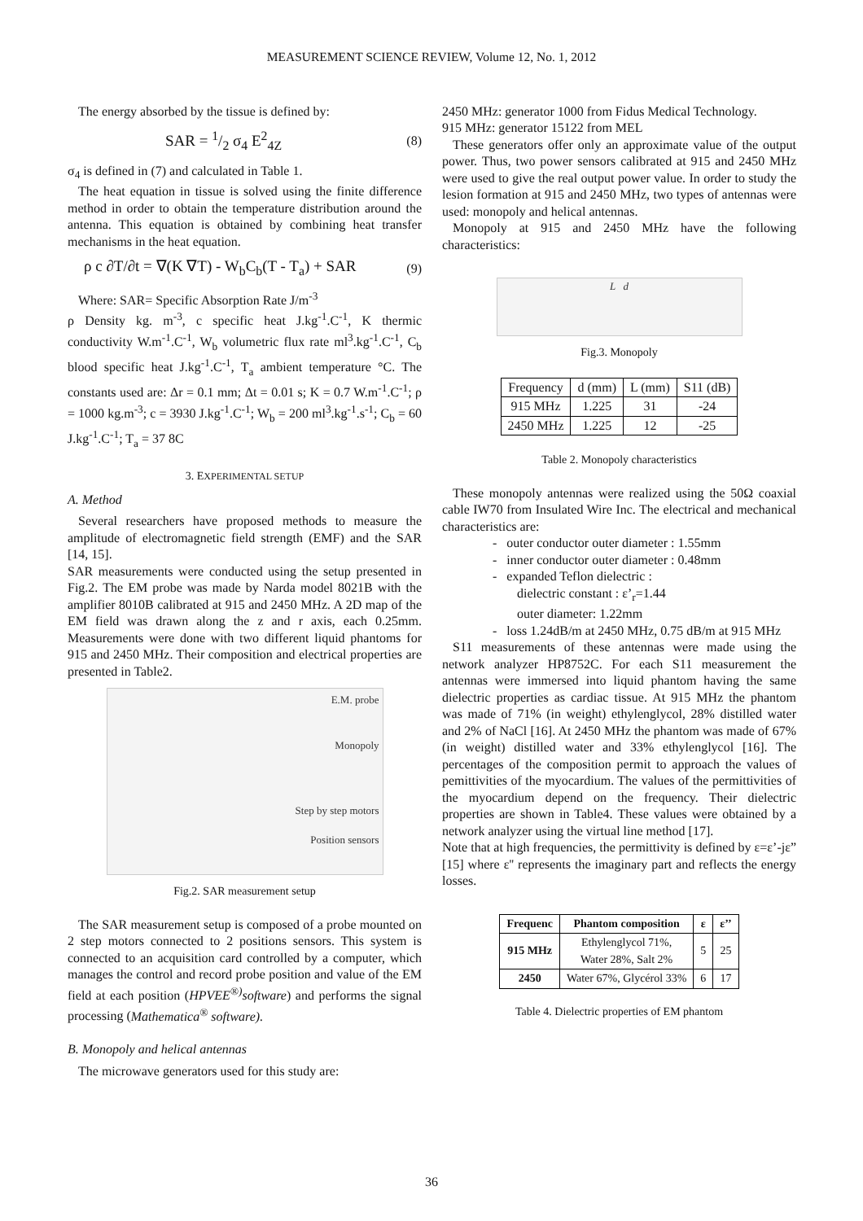MEASUREMENT SCIENCE REVIEW, Volume 12, No. 1, 2012
The energy absorbed by the tissue is defined by:
SAR = 1/2 σ<sub>4</sub> E<sup>2</sup><sub>4Z</sub> (8)
σ<sub>4</sub> is defined in (7) and calculated in Table 1.
The heat equation in tissue is solved using the finite difference method in order to obtain the temperature distribution around the antenna. This equation is obtained by combining heat transfer mechanisms in the heat equation.
ρ c ∂T/∂t = ∇(K ∇T) - W<sub>b</sub>C<sub>b</sub>(T - T<sub>a</sub>) + SAR (9)
Where: SAR= Specific Absorption Rate J/m<sup>-3</sup>
ρ Density kg. m<sup>-3</sup>, c specific heat J.kg<sup>-1</sup>.C<sup>-1</sup>, K thermic conductivity W.m<sup>-1</sup>.C<sup>-1</sup>, W<sub>b</sub> volumetric flux rate ml<sup>3</sup>.kg<sup>-1</sup>.C<sup>-1</sup>, C<sub>b</sub> blood specific heat J.kg<sup>-1</sup>.C<sup>-1</sup>, T<sub>a</sub> ambient temperature °C. The constants used are: Δr = 0.1 mm; Δt = 0.01 s; K = 0.7 W.m<sup>-1</sup>.C<sup>-1</sup>; ρ = 1000 kg.m<sup>-3</sup>; c = 3930 J.kg<sup>-1</sup>.C<sup>-1</sup>; W<sub>b</sub> = 200 ml<sup>3</sup>.kg<sup>-1</sup>.s<sup>-1</sup>; C<sub>b</sub> = 60 J.kg<sup>-1</sup>.C<sup>-1</sup>; T<sub>a</sub> = 37 8C
3. EXPERIMENTAL SETUP
A. Method
Several researchers have proposed methods to measure the amplitude of electromagnetic field strength (EMF) and the SAR [14, 15].
SAR measurements were conducted using the setup presented in Fig.2. The EM probe was made by Narda model 8021B with the amplifier 8010B calibrated at 915 and 2450 MHz. A 2D map of the EM field was drawn along the z and r axis, each 0.25mm. Measurements were done with two different liquid phantoms for 915 and 2450 MHz. Their composition and electrical properties are presented in Table2.
E.M. probe
Monopoly
Step by step motors
Position sensors
Fig.2. SAR measurement setup
The SAR measurement setup is composed of a probe mounted on 2 step motors connected to 2 positions sensors. This system is connected to an acquisition card controlled by a computer, which manages the control and record probe position and value of the EM field at each position (HPVEE<sup>®)</sup>software) and performs the signal processing (Mathematica<sup>®</sup> software).
B. Monopoly and helical antennas
The microwave generators used for this study are:
2450 MHz: generator 1000 from Fidus Medical Technology.
915 MHz: generator 15122 from MEL
These generators offer only an approximate value of the output power. Thus, two power sensors calibrated at 915 and 2450 MHz were used to give the real output power value. In order to study the lesion formation at 915 and 2450 MHz, two types of antennas were used: monopoly and helical antennas.
Monopoly at 915 and 2450 MHz have the following characteristics:
L d
Fig.3. Monopoly
| Frequency | d (mm) | L (mm) | S11 (dB) |
| --- | --- | --- | --- |
| 915 MHz | 1.225 | 31 | -24 |
| 2450 MHz | 1.225 | 12 | -25 |
Table 2. Monopoly characteristics
These monopoly antennas were realized using the 50Ω coaxial cable IW70 from Insulated Wire Inc. The electrical and mechanical characteristics are:
- outer conductor outer diameter : 1.55mm
- inner conductor outer diameter : 0.48mm
- expanded Teflon dielectric :
dielectric constant : ε’<sub>r</sub>=1.44
outer diameter: 1.22mm
- loss 1.24dB/m at 2450 MHz, 0.75 dB/m at 915 MHz
S11 measurements of these antennas were made using the network analyzer HP8752C. For each S11 measurement the antennas were immersed into liquid phantom having the same dielectric properties as cardiac tissue. At 915 MHz the phantom was made of 71% (in weight) ethylenglycol, 28% distilled water and 2% of NaCl [16]. At 2450 MHz the phantom was made of 67% (in weight) distilled water and 33% ethylenglycol [16]. The percentages of the composition permit to approach the values of pemittivities of the myocardium. The values of the permittivities of the myocardium depend on the frequency. Their dielectric properties are shown in Table4. These values were obtained by a network analyzer using the virtual line method [17].
Note that at high frequencies, the permittivity is defined by ε=ε’-jε” [15] where ε'' represents the imaginary part and reflects the energy losses.
| Frequenc | Phantom composition | ε | ε’’ |
| --- | --- | --- | --- |
| 915 MHz | Ethylenglycol 71%, Water 28%, Salt 2% | 5 | 25 |
| 2450 | Water 67%, Glycérol 33% | 6 | 17 |
Table 4. Dielectric properties of EM phantom
36